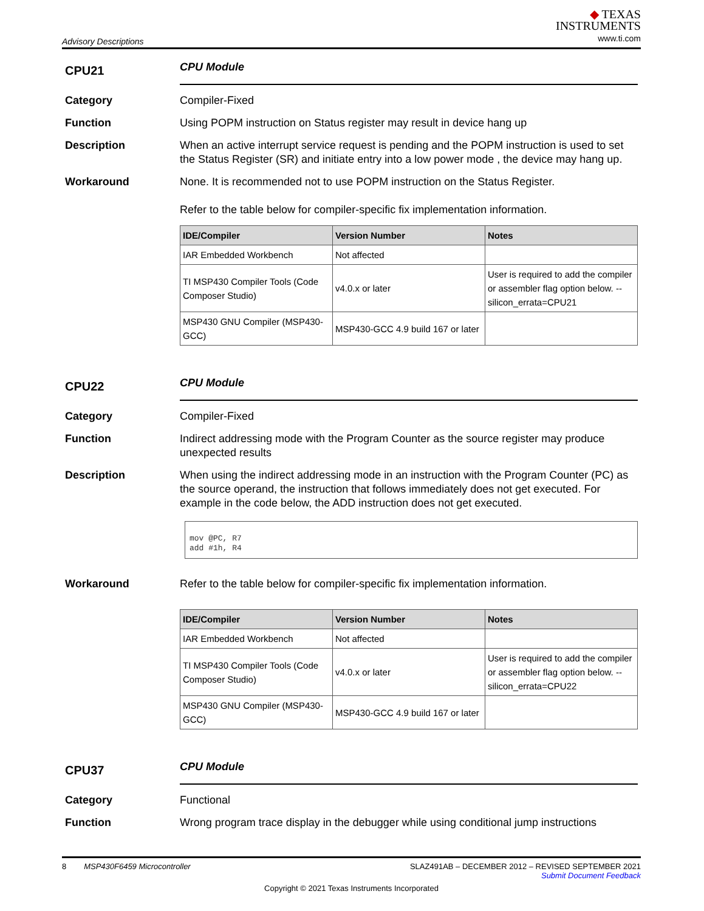Advisory Descriptions
◆ TEXAS
INSTRUMENTS
www.ti.com
CPU21
CPU Module
Category Compiler-Fixed
Function Using POPM instruction on Status register may result in device hang up
Description When an active interrupt service request is pending and the POPM instruction is used to set the Status Register (SR) and initiate entry into a low power mode , the device may hang up.
Workaround None. It is recommended not to use POPM instruction on the Status Register.
Refer to the table below for compiler-specific fix implementation information.
| IDE/Compiler | Version Number | Notes |
| --- | --- | --- |
| IAR Embedded Workbench | Not affected | |
| TI MSP430 Compiler Tools (Code Composer Studio) | v4.0.x or later | User is required to add the compiler or assembler flag option below. --silicon_errata=CPU21 |
| MSP430 GNU Compiler (MSP430-GCC) | MSP430-GCC 4.9 build 167 or later | |
CPU22
CPU Module
Category Compiler-Fixed
Function Indirect addressing mode with the Program Counter as the source register may produce unexpected results
Description When using the indirect addressing mode in an instruction with the Program Counter (PC) as the source operand, the instruction that follows immediately does not get executed. For example in the code below, the ADD instruction does not get executed.
mov @PC, R7
add #1h, R4
Workaround Refer to the table below for compiler-specific fix implementation information.
| IDE/Compiler | Version Number | Notes |
| --- | --- | --- |
| IAR Embedded Workbench | Not affected | |
| TI MSP430 Compiler Tools (Code Composer Studio) | v4.0.x or later | User is required to add the compiler or assembler flag option below. --silicon_errata=CPU22 |
| MSP430 GNU Compiler (MSP430-GCC) | MSP430-GCC 4.9 build 167 or later | |
CPU37
CPU Module
Category Functional
Function Wrong program trace display in the debugger while using conditional jump instructions
8 MSP430F6459 Microcontroller SLAZ491AB – DECEMBER 2012 – REVISED SEPTEMBER 2021
Submit Document Feedback
Copyright © 2021 Texas Instruments Incorporated